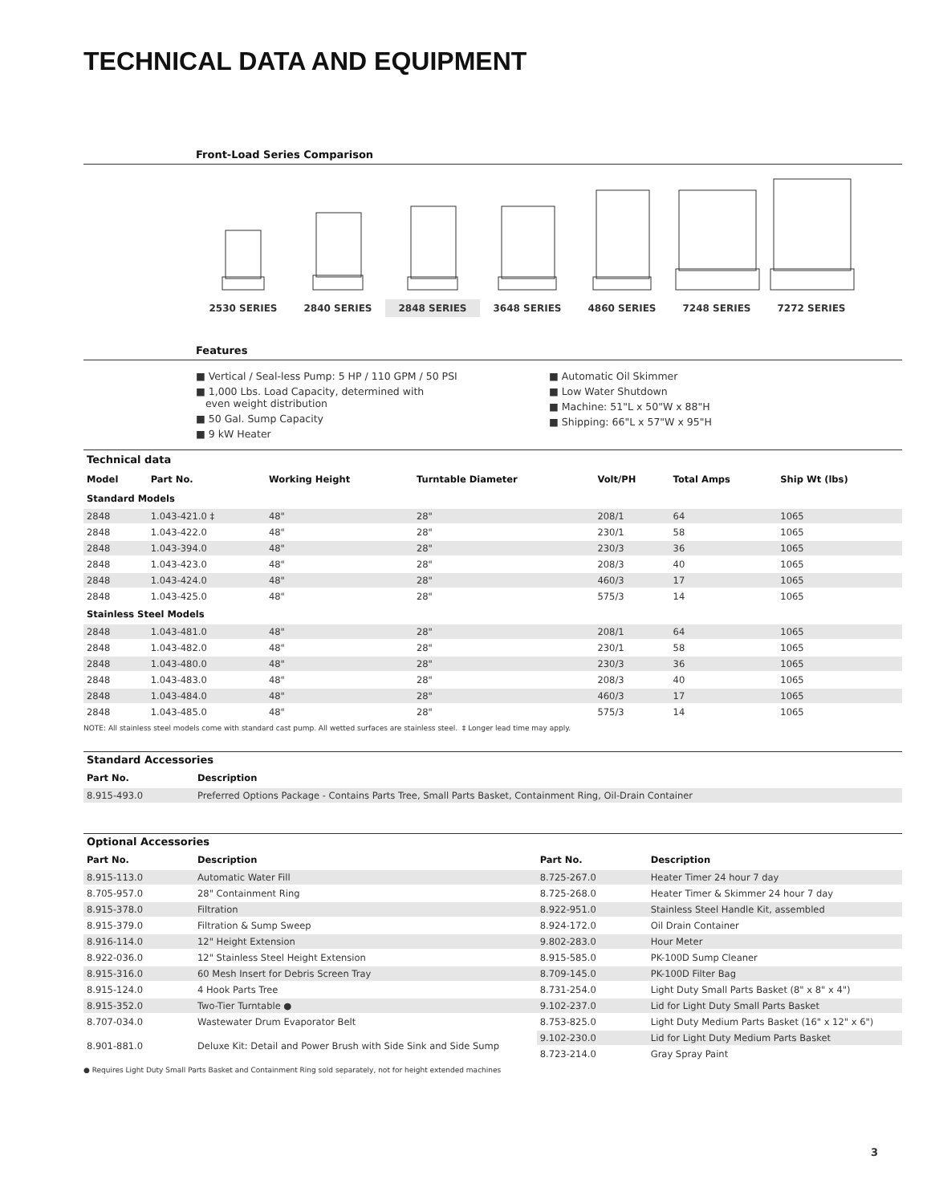TECHNICAL DATA AND EQUIPMENT
Front-Load Series Comparison
2530 SERIES 2840 SERIES 2848 SERIES 3648 SERIES 4860 SERIES 7248 SERIES 7272 SERIES
Features
■ Vertical / Seal-less Pump: 5 HP / 110 GPM / 50 PSI
■ 1,000 Lbs. Load Capacity, determined with
even weight distribution
■ 50 Gal. Sump Capacity
■ 9 kW Heater
■ Automatic Oil Skimmer
■ Low Water Shutdown
■ Machine: 51"L x 50"W x 88"H
■ Shipping: 66"L x 57"W x 95"H
Technical data
| Model | Part No. | Working Height | Turntable Diameter | Volt/PH | Total Amps | Ship Wt (lbs) |
| --- | --- | --- | --- | --- | --- | --- |
| Standard Models | | | | | | |
| 2848 | 1.043-421.0 ‡ | 48" | 28" | 208/1 | 64 | 1065 |
| 2848 | 1.043-422.0 | 48" | 28" | 230/1 | 58 | 1065 |
| 2848 | 1.043-394.0 | 48" | 28" | 230/3 | 36 | 1065 |
| 2848 | 1.043-423.0 | 48" | 28" | 208/3 | 40 | 1065 |
| 2848 | 1.043-424.0 | 48" | 28" | 460/3 | 17 | 1065 |
| 2848 | 1.043-425.0 | 48" | 28" | 575/3 | 14 | 1065 |
| Stainless Steel Models | | | | | | |
| 2848 | 1.043-481.0 | 48" | 28" | 208/1 | 64 | 1065 |
| 2848 | 1.043-482.0 | 48" | 28" | 230/1 | 58 | 1065 |
| 2848 | 1.043-480.0 | 48" | 28" | 230/3 | 36 | 1065 |
| 2848 | 1.043-483.0 | 48" | 28" | 208/3 | 40 | 1065 |
| 2848 | 1.043-484.0 | 48" | 28" | 460/3 | 17 | 1065 |
| 2848 | 1.043-485.0 | 48" | 28" | 575/3 | 14 | 1065 |
NOTE: All stainless steel models come with standard cast pump. All wetted surfaces are stainless steel. ‡ Longer lead time may apply.
Standard Accessories
| Part No. | Description |
| --- | --- |
| 8.915-493.0 | Preferred Options Package - Contains Parts Tree, Small Parts Basket, Containment Ring, Oil-Drain Container |
Optional Accessories
| Part No. | Description | Part No. | Description |
| --- | --- | --- | --- |
| 8.915-113.0 | Automatic Water Fill | 8.725-267.0 | Heater Timer 24 hour 7 day |
| 8.705-957.0 | 28" Containment Ring | 8.725-268.0 | Heater Timer & Skimmer 24 hour 7 day |
| 8.915-378.0 | Filtration | 8.922-951.0 | Stainless Steel Handle Kit, assembled |
| 8.915-379.0 | Filtration & Sump Sweep | 8.924-172.0 | Oil Drain Container |
| 8.916-114.0 | 12" Height Extension | 9.802-283.0 | Hour Meter |
| 8.922-036.0 | 12" Stainless Steel Height Extension | 8.915-585.0 | PK-100D Sump Cleaner |
| 8.915-316.0 | 60 Mesh Insert for Debris Screen Tray | 8.709-145.0 | PK-100D Filter Bag |
| 8.915-124.0 | 4 Hook Parts Tree | 8.731-254.0 | Light Duty Small Parts Basket (8" x 8" x 4") |
| 8.915-352.0 | Two-Tier Turntable ● | 9.102-237.0 | Lid for Light Duty Small Parts Basket |
| 8.707-034.0 | Wastewater Drum Evaporator Belt | 8.753-825.0 | Light Duty Medium Parts Basket (16" x 12" x 6") |
| 8.901-881.0 | Deluxe Kit: Detail and Power Brush with Side Sink and Side Sump | 9.102-230.0 | Lid for Light Duty Medium Parts Basket |
| | | 8.723-214.0 | Gray Spray Paint |
● Requires Light Duty Small Parts Basket and Containment Ring sold separately, not for height extended machines
3